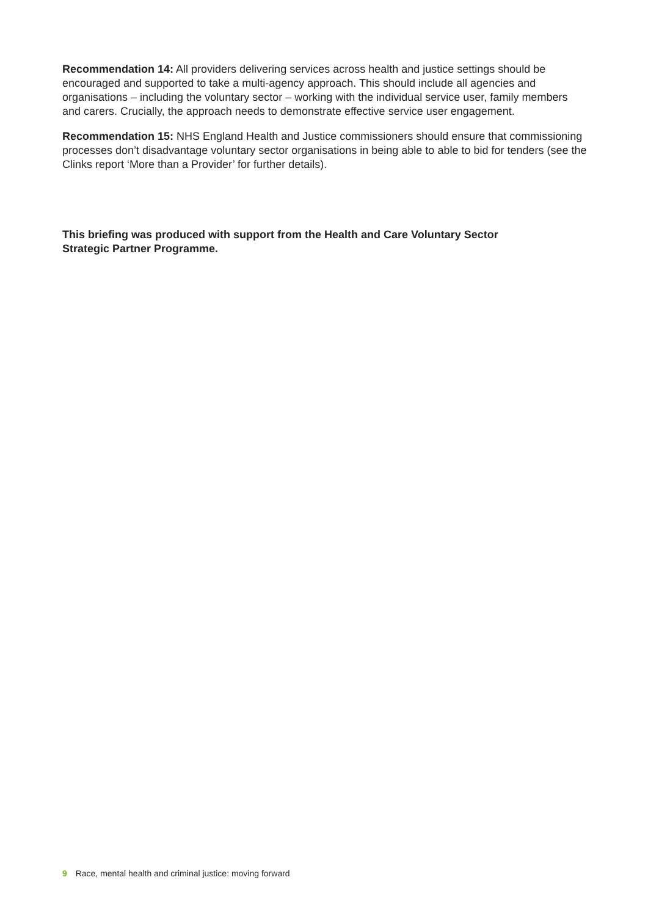Recommendation 14: All providers delivering services across health and justice settings should be encouraged and supported to take a multi-agency approach. This should include all agencies and organisations – including the voluntary sector – working with the individual service user, family members and carers. Crucially, the approach needs to demonstrate effective service user engagement.
Recommendation 15: NHS England Health and Justice commissioners should ensure that commissioning processes don’t disadvantage voluntary sector organisations in being able to able to bid for tenders (see the Clinks report ‘More than a Provider’ for further details).
This briefing was produced with support from the Health and Care Voluntary Sector
Strategic Partner Programme.
9 Race, mental health and criminal justice: moving forward